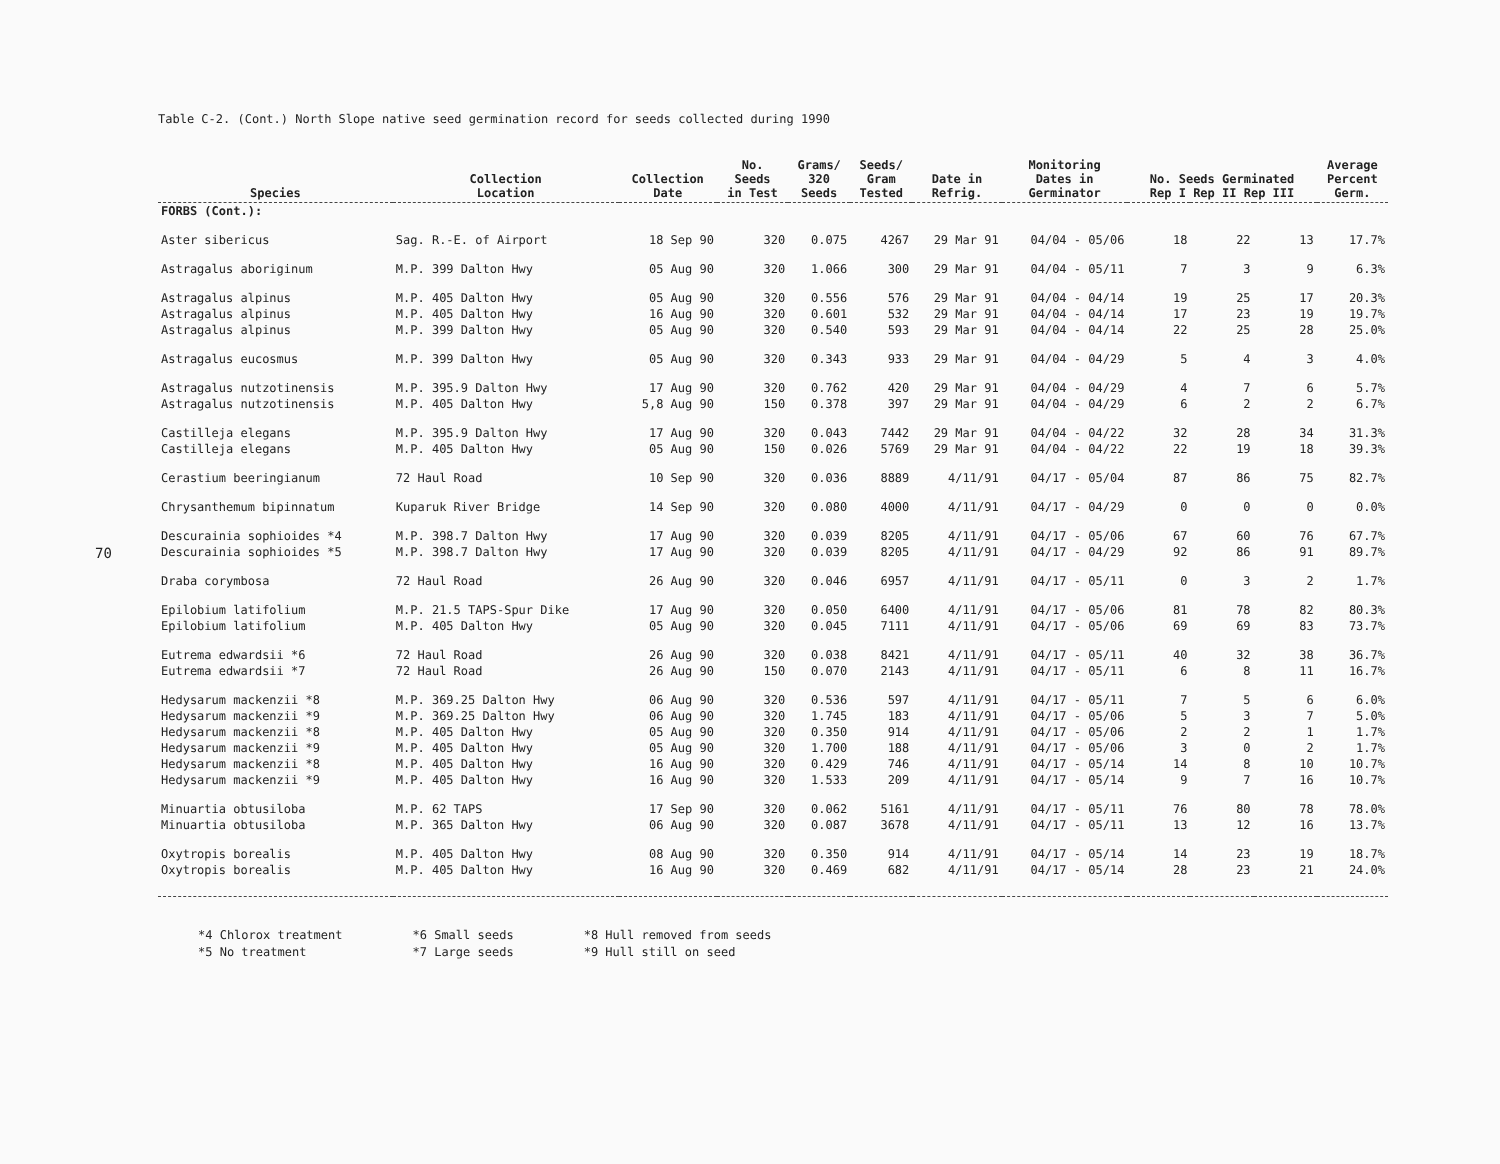70
Table C-2. (Cont.) North Slope native seed germination record for seeds collected during 1990
| Species | Collection Location | Collection Date | No. Seeds in Test | Grams/ 320 Seeds | Seeds/ Gram Tested | Date in Refrig. | Monitoring Dates in Germinator | No. Seeds Germinated Rep I Rep II Rep III | | | Average Percent Germ. |
| --- | --- | --- | --- | --- | --- | --- | --- | --- | --- | --- | --- |
| FORBS (Cont.): | | | | | | | | | | | |
| Aster sibericus | Sag. R.-E. of Airport | 18 Sep 90 | 320 | 0.075 | 4267 | 29 Mar 91 | 04/04 - 05/06 | 18 | 22 | 13 | 17.7% |
| Astragalus aboriginum | M.P. 399 Dalton Hwy | 05 Aug 90 | 320 | 1.066 | 300 | 29 Mar 91 | 04/04 - 05/11 | 7 | 3 | 9 | 6.3% |
| Astragalus alpinus | M.P. 405 Dalton Hwy | 05 Aug 90 | 320 | 0.556 | 576 | 29 Mar 91 | 04/04 - 04/14 | 19 | 25 | 17 | 20.3% |
| Astragalus alpinus | M.P. 405 Dalton Hwy | 16 Aug 90 | 320 | 0.601 | 532 | 29 Mar 91 | 04/04 - 04/14 | 17 | 23 | 19 | 19.7% |
| Astragalus alpinus | M.P. 399 Dalton Hwy | 05 Aug 90 | 320 | 0.540 | 593 | 29 Mar 91 | 04/04 - 04/14 | 22 | 25 | 28 | 25.0% |
| Astragalus eucosmus | M.P. 399 Dalton Hwy | 05 Aug 90 | 320 | 0.343 | 933 | 29 Mar 91 | 04/04 - 04/29 | 5 | 4 | 3 | 4.0% |
| Astragalus nutzotinensis | M.P. 395.9 Dalton Hwy | 17 Aug 90 | 320 | 0.762 | 420 | 29 Mar 91 | 04/04 - 04/29 | 4 | 7 | 6 | 5.7% |
| Astragalus nutzotinensis | M.P. 405 Dalton Hwy | 5,8 Aug 90 | 150 | 0.378 | 397 | 29 Mar 91 | 04/04 - 04/29 | 6 | 2 | 2 | 6.7% |
| Castilleja elegans | M.P. 395.9 Dalton Hwy | 17 Aug 90 | 320 | 0.043 | 7442 | 29 Mar 91 | 04/04 - 04/22 | 32 | 28 | 34 | 31.3% |
| Castilleja elegans | M.P. 405 Dalton Hwy | 05 Aug 90 | 150 | 0.026 | 5769 | 29 Mar 91 | 04/04 - 04/22 | 22 | 19 | 18 | 39.3% |
| Cerastium beeringianum | 72 Haul Road | 10 Sep 90 | 320 | 0.036 | 8889 | 4/11/91 | 04/17 - 05/04 | 87 | 86 | 75 | 82.7% |
| Chrysanthemum bipinnatum | Kuparuk River Bridge | 14 Sep 90 | 320 | 0.080 | 4000 | 4/11/91 | 04/17 - 04/29 | 0 | 0 | 0 | 0.0% |
| Descurainia sophioides *4 | M.P. 398.7 Dalton Hwy | 17 Aug 90 | 320 | 0.039 | 8205 | 4/11/91 | 04/17 - 05/06 | 67 | 60 | 76 | 67.7% |
| Descurainia sophioides *5 | M.P. 398.7 Dalton Hwy | 17 Aug 90 | 320 | 0.039 | 8205 | 4/11/91 | 04/17 - 04/29 | 92 | 86 | 91 | 89.7% |
| Draba corymbosa | 72 Haul Road | 26 Aug 90 | 320 | 0.046 | 6957 | 4/11/91 | 04/17 - 05/11 | 0 | 3 | 2 | 1.7% |
| Epilobium latifolium | M.P. 21.5 TAPS-Spur Dike | 17 Aug 90 | 320 | 0.050 | 6400 | 4/11/91 | 04/17 - 05/06 | 81 | 78 | 82 | 80.3% |
| Epilobium latifolium | M.P. 405 Dalton Hwy | 05 Aug 90 | 320 | 0.045 | 7111 | 4/11/91 | 04/17 - 05/06 | 69 | 69 | 83 | 73.7% |
| Eutrema edwardsii *6 | 72 Haul Road | 26 Aug 90 | 320 | 0.038 | 8421 | 4/11/91 | 04/17 - 05/11 | 40 | 32 | 38 | 36.7% |
| Eutrema edwardsii *7 | 72 Haul Road | 26 Aug 90 | 150 | 0.070 | 2143 | 4/11/91 | 04/17 - 05/11 | 6 | 8 | 11 | 16.7% |
| Hedysarum mackenzii *8 | M.P. 369.25 Dalton Hwy | 06 Aug 90 | 320 | 0.536 | 597 | 4/11/91 | 04/17 - 05/11 | 7 | 5 | 6 | 6.0% |
| Hedysarum mackenzii *9 | M.P. 369.25 Dalton Hwy | 06 Aug 90 | 320 | 1.745 | 183 | 4/11/91 | 04/17 - 05/06 | 5 | 3 | 7 | 5.0% |
| Hedysarum mackenzii *8 | M.P. 405 Dalton Hwy | 05 Aug 90 | 320 | 0.350 | 914 | 4/11/91 | 04/17 - 05/06 | 2 | 2 | 1 | 1.7% |
| Hedysarum mackenzii *9 | M.P. 405 Dalton Hwy | 05 Aug 90 | 320 | 1.700 | 188 | 4/11/91 | 04/17 - 05/06 | 3 | 0 | 2 | 1.7% |
| Hedysarum mackenzii *8 | M.P. 405 Dalton Hwy | 16 Aug 90 | 320 | 0.429 | 746 | 4/11/91 | 04/17 - 05/14 | 14 | 8 | 10 | 10.7% |
| Hedysarum mackenzii *9 | M.P. 405 Dalton Hwy | 16 Aug 90 | 320 | 1.533 | 209 | 4/11/91 | 04/17 - 05/14 | 9 | 7 | 16 | 10.7% |
| Minuartia obtusiloba | M.P. 62 TAPS | 17 Sep 90 | 320 | 0.062 | 5161 | 4/11/91 | 04/17 - 05/11 | 76 | 80 | 78 | 78.0% |
| Minuartia obtusiloba | M.P. 365 Dalton Hwy | 06 Aug 90 | 320 | 0.087 | 3678 | 4/11/91 | 04/17 - 05/11 | 13 | 12 | 16 | 13.7% |
| Oxytropis borealis | M.P. 405 Dalton Hwy | 08 Aug 90 | 320 | 0.350 | 914 | 4/11/91 | 04/17 - 05/14 | 14 | 23 | 19 | 18.7% |
| Oxytropis borealis | M.P. 405 Dalton Hwy | 16 Aug 90 | 320 | 0.469 | 682 | 4/11/91 | 04/17 - 05/14 | 28 | 23 | 21 | 24.0% |
*4 Chlorox treatment
*5 No treatment
*6 Small seeds
*7 Large seeds
*8 Hull removed from seeds
*9 Hull still on seed